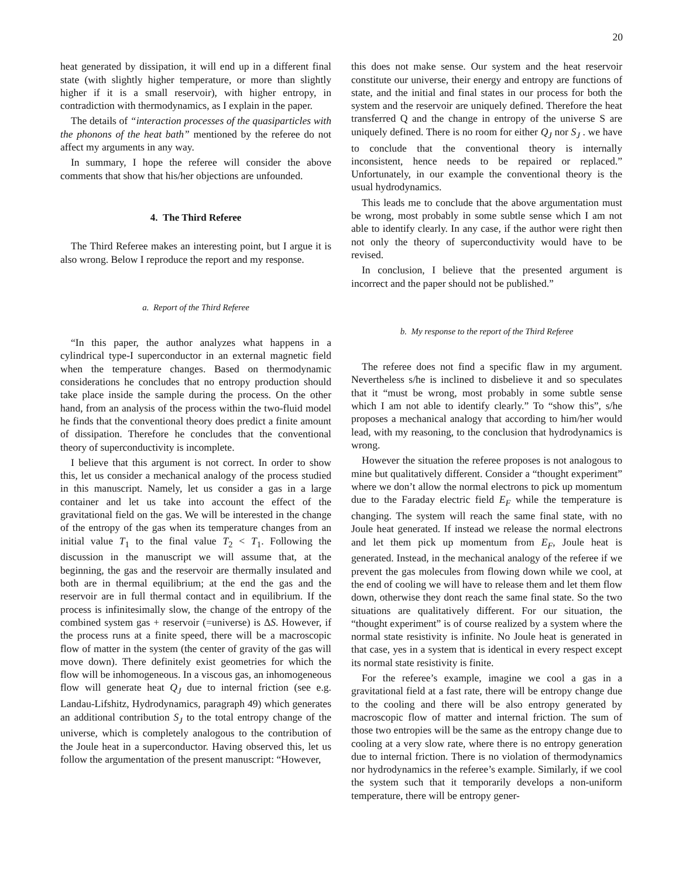20
heat generated by dissipation, it will end up in a different final state (with slightly higher temperature, or more than slightly higher if it is a small reservoir), with higher entropy, in contradiction with thermodynamics, as I explain in the paper.
The details of “interaction processes of the quasiparticles with the phonons of the heat bath” mentioned by the referee do not affect my arguments in any way.
In summary, I hope the referee will consider the above comments that show that his/her objections are unfounded.
4. The Third Referee
The Third Referee makes an interesting point, but I argue it is also wrong. Below I reproduce the report and my response.
a. Report of the Third Referee
“In this paper, the author analyzes what happens in a cylindrical type-I superconductor in an external magnetic field when the temperature changes. Based on thermodynamic considerations he concludes that no entropy production should take place inside the sample during the process. On the other hand, from an analysis of the process within the two-fluid model he finds that the conventional theory does predict a finite amount of dissipation. Therefore he concludes that the conventional theory of superconductivity is incomplete.
I believe that this argument is not correct. In order to show this, let us consider a mechanical analogy of the process studied in this manuscript. Namely, let us consider a gas in a large container and let us take into account the effect of the gravitational field on the gas. We will be interested in the change of the entropy of the gas when its temperature changes from an initial value T<sub>1</sub> to the final value T<sub>2</sub> < T<sub>1</sub>. Following the discussion in the manuscript we will assume that, at the beginning, the gas and the reservoir are thermally insulated and both are in thermal equilibrium; at the end the gas and the reservoir are in full thermal contact and in equilibrium. If the process is infinitesimally slow, the change of the entropy of the combined system gas + reservoir (=universe) is ΔS. However, if the process runs at a finite speed, there will be a macroscopic flow of matter in the system (the center of gravity of the gas will move down). There definitely exist geometries for which the flow will be inhomogeneous. In a viscous gas, an inhomogeneous flow will generate heat Q<sub>J</sub> due to internal friction (see e.g. Landau-Lifshitz, Hydrodynamics, paragraph 49) which generates an additional contribution S<sub>J</sub> to the total entropy change of the universe, which is completely analogous to the contribution of the Joule heat in a superconductor. Having observed this, let us follow the argumentation of the present manuscript: “However,
this does not make sense. Our system and the heat reservoir constitute our universe, their energy and entropy are functions of state, and the initial and final states in our process for both the system and the reservoir are uniquely defined. Therefore the heat transferred Q and the change in entropy of the universe S are uniquely defined. There is no room for either Q<sub>J</sub> nor S<sub>J</sub> . we have to conclude that the conventional theory is internally inconsistent, hence needs to be repaired or replaced.” Unfortunately, in our example the conventional theory is the usual hydrodynamics.
This leads me to conclude that the above argumentation must be wrong, most probably in some subtle sense which I am not able to identify clearly. In any case, if the author were right then not only the theory of superconductivity would have to be revised.
In conclusion, I believe that the presented argument is incorrect and the paper should not be published.”
b. My response to the report of the Third Referee
The referee does not find a specific flaw in my argument. Nevertheless s/he is inclined to disbelieve it and so speculates that it “must be wrong, most probably in some subtle sense which I am not able to identify clearly.” To “show this”, s/he proposes a mechanical analogy that according to him/her would lead, with my reasoning, to the conclusion that hydrodynamics is wrong.
However the situation the referee proposes is not analogous to mine but qualitatively different. Consider a “thought experiment” where we don’t allow the normal electrons to pick up momentum due to the Faraday electric field E<sub>F</sub> while the temperature is changing. The system will reach the same final state, with no Joule heat generated. If instead we release the normal electrons and let them pick up momentum from E<sub>F</sub>, Joule heat is generated. Instead, in the mechanical analogy of the referee if we prevent the gas molecules from flowing down while we cool, at the end of cooling we will have to release them and let them flow down, otherwise they dont reach the same final state. So the two situations are qualitatively different. For our situation, the “thought experiment” is of course realized by a system where the normal state resistivity is infinite. No Joule heat is generated in that case, yes in a system that is identical in every respect except its normal state resistivity is finite.
For the referee’s example, imagine we cool a gas in a gravitational field at a fast rate, there will be entropy change due to the cooling and there will be also entropy generated by macroscopic flow of matter and internal friction. The sum of those two entropies will be the same as the entropy change due to cooling at a very slow rate, where there is no entropy generation due to internal friction. There is no violation of thermodynamics nor hydrodynamics in the referee’s example. Similarly, if we cool the system such that it temporarily develops a non-uniform temperature, there will be entropy gener-